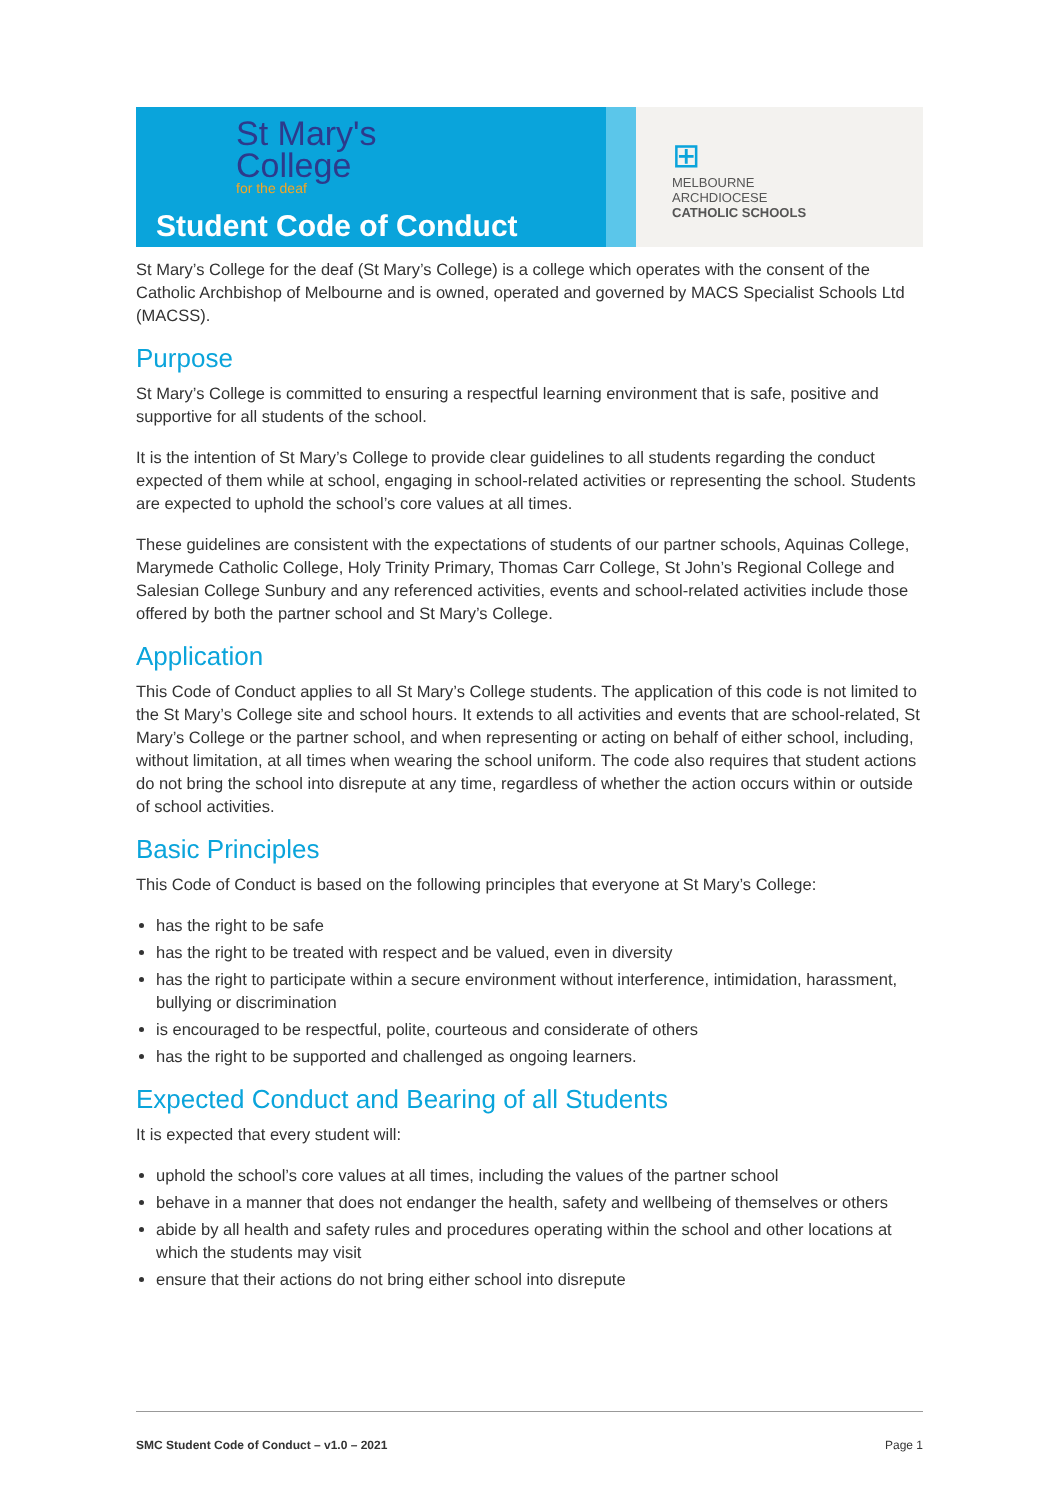St Mary's
College
for the deaf
Student Code of Conduct
⊞
MELBOURNE
ARCHDIOCESE
CATHOLIC SCHOOLS
St Mary’s College for the deaf (St Mary’s College) is a college which operates with the consent of the Catholic Archbishop of Melbourne and is owned, operated and governed by MACS Specialist Schools Ltd (MACSS).
Purpose
St Mary’s College is committed to ensuring a respectful learning environment that is safe, positive and supportive for all students of the school.
It is the intention of St Mary’s College to provide clear guidelines to all students regarding the conduct expected of them while at school, engaging in school-related activities or representing the school. Students are expected to uphold the school’s core values at all times.
These guidelines are consistent with the expectations of students of our partner schools, Aquinas College, Marymede Catholic College, Holy Trinity Primary, Thomas Carr College, St John’s Regional College and Salesian College Sunbury and any referenced activities, events and school-related activities include those offered by both the partner school and St Mary’s College.
Application
This Code of Conduct applies to all St Mary’s College students. The application of this code is not limited to the St Mary’s College site and school hours. It extends to all activities and events that are school-related, St Mary’s College or the partner school, and when representing or acting on behalf of either school, including, without limitation, at all times when wearing the school uniform. The code also requires that student actions do not bring the school into disrepute at any time, regardless of whether the action occurs within or outside of school activities.
Basic Principles
This Code of Conduct is based on the following principles that everyone at St Mary’s College:
has the right to be safe
has the right to be treated with respect and be valued, even in diversity
has the right to participate within a secure environment without interference, intimidation, harassment, bullying or discrimination
is encouraged to be respectful, polite, courteous and considerate of others
has the right to be supported and challenged as ongoing learners.
Expected Conduct and Bearing of all Students
It is expected that every student will:
uphold the school’s core values at all times, including the values of the partner school
behave in a manner that does not endanger the health, safety and wellbeing of themselves or others
abide by all health and safety rules and procedures operating within the school and other locations at which the students may visit
ensure that their actions do not bring either school into disrepute
SMC Student Code of Conduct – v1.0 – 2021 Page 1